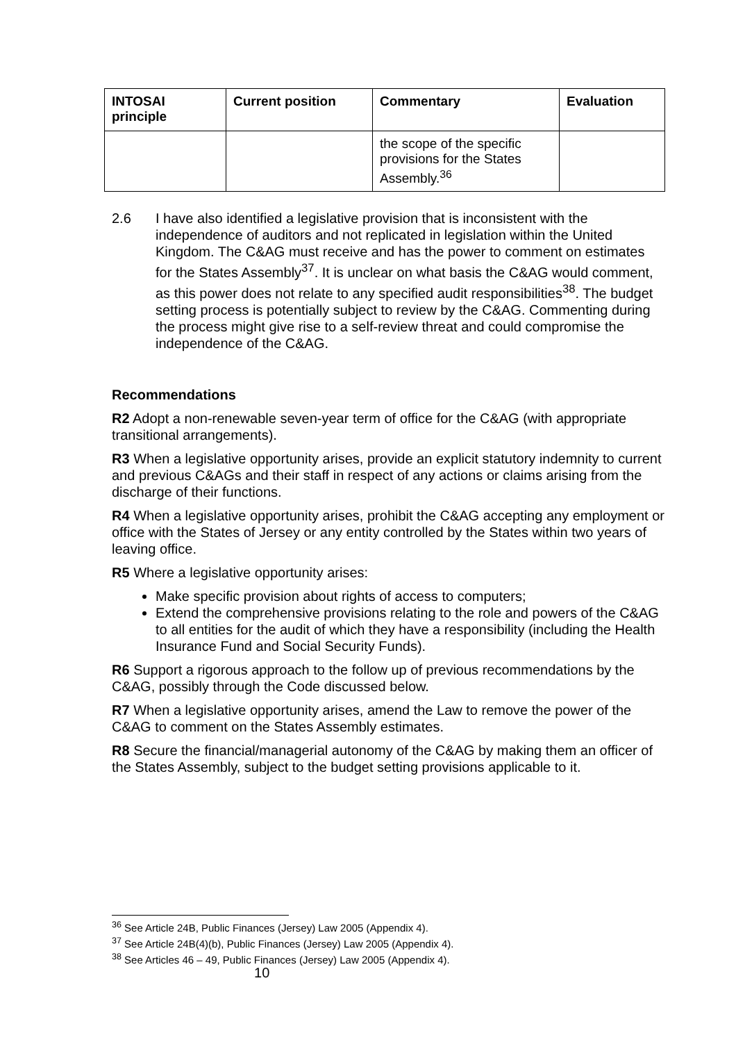| INTOSAI principle | Current position | Commentary | Evaluation |
| --- | --- | --- | --- |
| | | the scope of the specific provisions for the States Assembly.<sup>36</sup> | |
2.6 I have also identified a legislative provision that is inconsistent with the independence of auditors and not replicated in legislation within the United Kingdom. The C&AG must receive and has the power to comment on estimates for the States Assembly<sup>37</sup>. It is unclear on what basis the C&AG would comment, as this power does not relate to any specified audit responsibilities<sup>38</sup>. The budget setting process is potentially subject to review by the C&AG. Commenting during the process might give rise to a self-review threat and could compromise the independence of the C&AG.
Recommendations
R2 Adopt a non-renewable seven-year term of office for the C&AG (with appropriate transitional arrangements).
R3 When a legislative opportunity arises, provide an explicit statutory indemnity to current and previous C&AGs and their staff in respect of any actions or claims arising from the discharge of their functions.
R4 When a legislative opportunity arises, prohibit the C&AG accepting any employment or office with the States of Jersey or any entity controlled by the States within two years of leaving office.
R5 Where a legislative opportunity arises:
Make specific provision about rights of access to computers;
Extend the comprehensive provisions relating to the role and powers of the C&AG to all entities for the audit of which they have a responsibility (including the Health Insurance Fund and Social Security Funds).
R6 Support a rigorous approach to the follow up of previous recommendations by the C&AG, possibly through the Code discussed below.
R7 When a legislative opportunity arises, amend the Law to remove the power of the C&AG to comment on the States Assembly estimates.
R8 Secure the financial/managerial autonomy of the C&AG by making them an officer of the States Assembly, subject to the budget setting provisions applicable to it.
<sup>36</sup> See Article 24B, Public Finances (Jersey) Law 2005 (Appendix 4).
<sup>37</sup> See Article 24B(4)(b), Public Finances (Jersey) Law 2005 (Appendix 4).
<sup>38</sup> See Articles 46 – 49, Public Finances (Jersey) Law 2005 (Appendix 4).
10